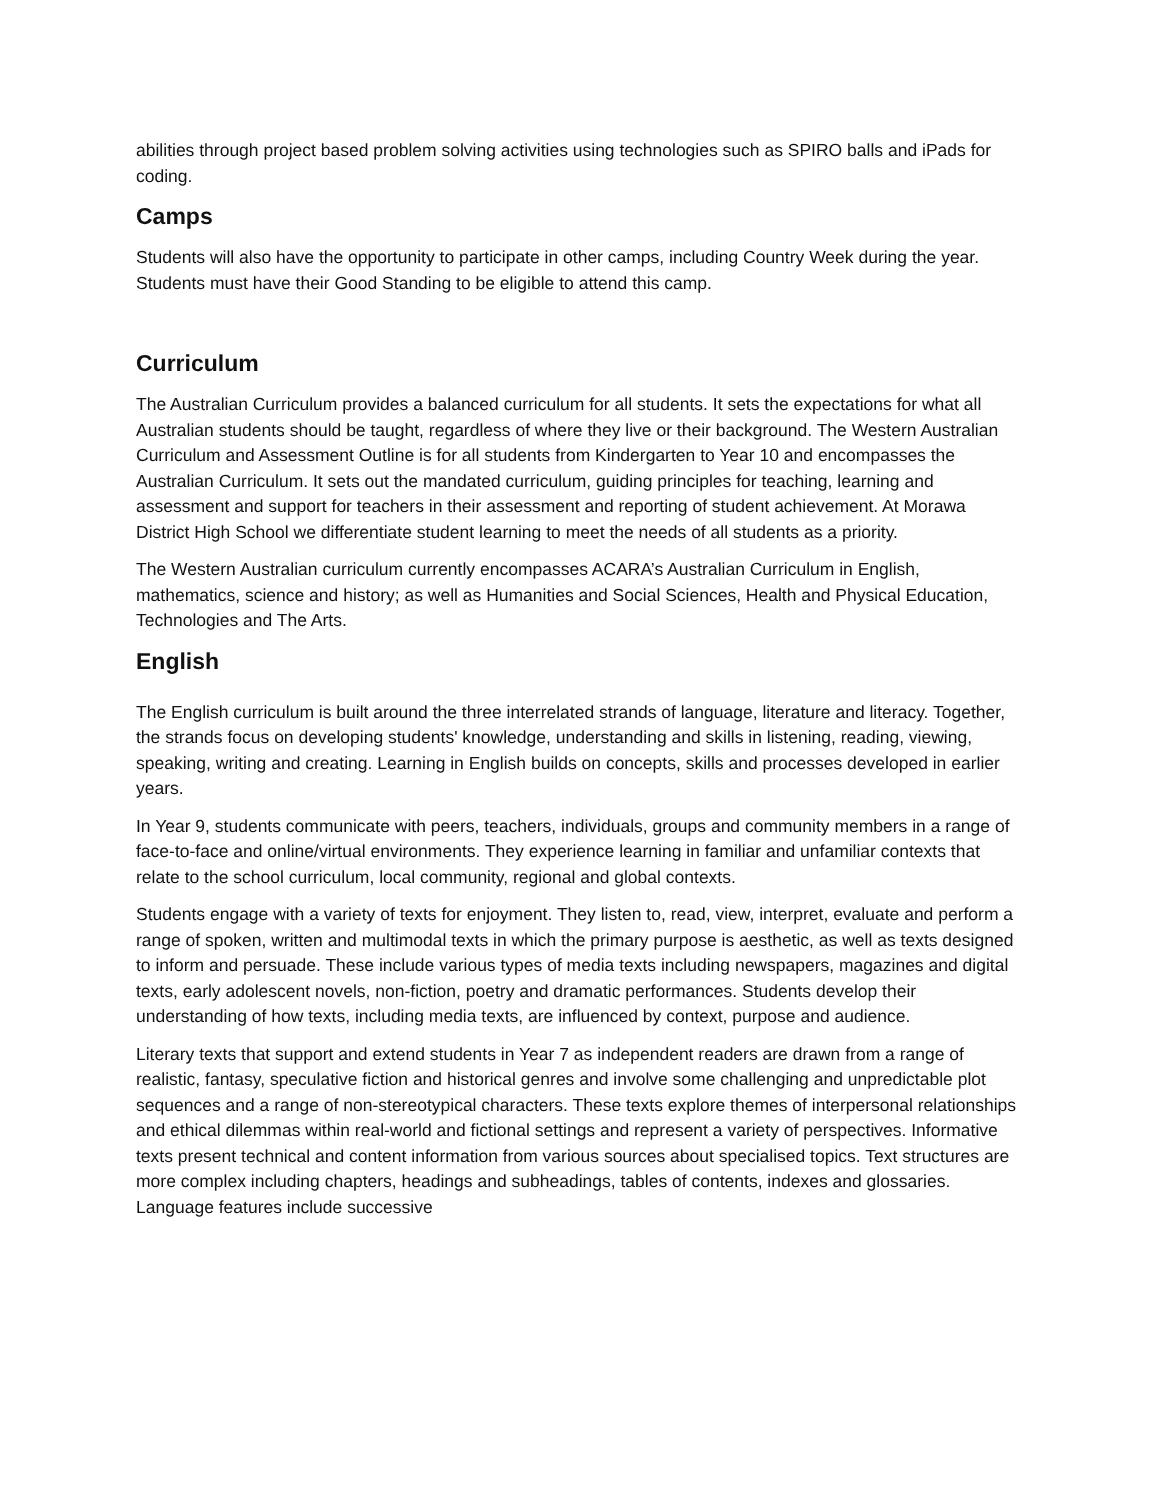abilities through project based problem solving activities using technologies such as SPIRO balls and iPads for coding.
Camps
Students will also have the opportunity to participate in other camps, including Country Week during the year. Students must have their Good Standing to be eligible to attend this camp.
Curriculum
The Australian Curriculum provides a balanced curriculum for all students. It sets the expectations for what all Australian students should be taught, regardless of where they live or their background. The Western Australian Curriculum and Assessment Outline is for all students from Kindergarten to Year 10 and encompasses the Australian Curriculum. It sets out the mandated curriculum, guiding principles for teaching, learning and assessment and support for teachers in their assessment and reporting of student achievement. At Morawa District High School we differentiate student learning to meet the needs of all students as a priority.
The Western Australian curriculum currently encompasses ACARA’s Australian Curriculum in English, mathematics, science and history; as well as Humanities and Social Sciences, Health and Physical Education, Technologies and The Arts.
English
The English curriculum is built around the three interrelated strands of language, literature and literacy. Together, the strands focus on developing students' knowledge, understanding and skills in listening, reading, viewing, speaking, writing and creating. Learning in English builds on concepts, skills and processes developed in earlier years.
In Year 9, students communicate with peers, teachers, individuals, groups and community members in a range of face-to-face and online/virtual environments. They experience learning in familiar and unfamiliar contexts that relate to the school curriculum, local community, regional and global contexts.
Students engage with a variety of texts for enjoyment. They listen to, read, view, interpret, evaluate and perform a range of spoken, written and multimodal texts in which the primary purpose is aesthetic, as well as texts designed to inform and persuade. These include various types of media texts including newspapers, magazines and digital texts, early adolescent novels, non-fiction, poetry and dramatic performances. Students develop their understanding of how texts, including media texts, are influenced by context, purpose and audience.
Literary texts that support and extend students in Year 7 as independent readers are drawn from a range of realistic, fantasy, speculative fiction and historical genres and involve some challenging and unpredictable plot sequences and a range of non-stereotypical characters. These texts explore themes of interpersonal relationships and ethical dilemmas within real-world and fictional settings and represent a variety of perspectives. Informative texts present technical and content information from various sources about specialised topics. Text structures are more complex including chapters, headings and subheadings, tables of contents, indexes and glossaries. Language features include successive